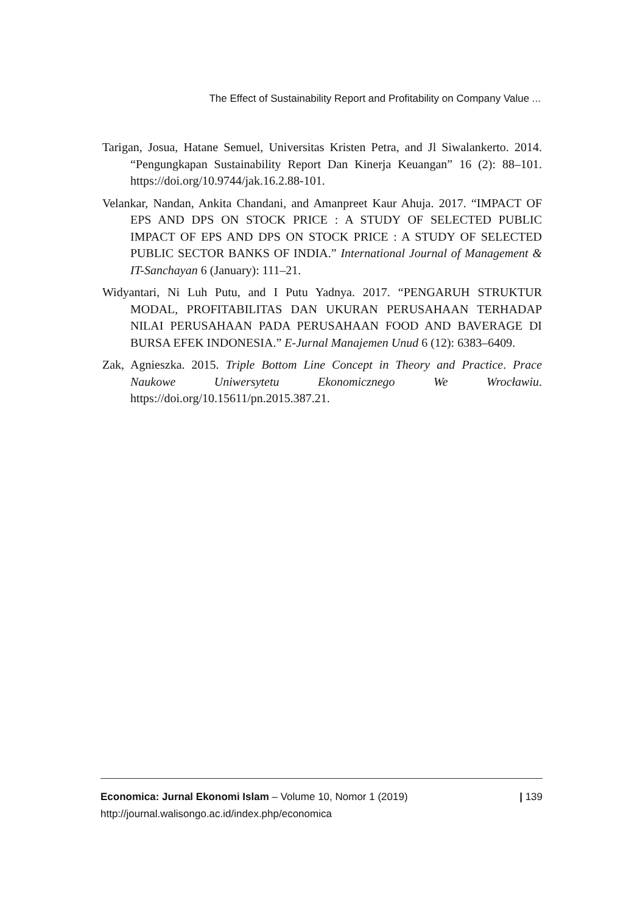The Effect of Sustainability Report and Profitability on Company Value ...
Tarigan, Josua, Hatane Semuel, Universitas Kristen Petra, and Jl Siwalankerto. 2014. “Pengungkapan Sustainability Report Dan Kinerja Keuangan” 16 (2): 88–101. https://doi.org/10.9744/jak.16.2.88-101.
Velankar, Nandan, Ankita Chandani, and Amanpreet Kaur Ahuja. 2017. “IMPACT OF EPS AND DPS ON STOCK PRICE : A STUDY OF SELECTED PUBLIC IMPACT OF EPS AND DPS ON STOCK PRICE : A STUDY OF SELECTED PUBLIC SECTOR BANKS OF INDIA.” International Journal of Management & IT-Sanchayan 6 (January): 111–21.
Widyantari, Ni Luh Putu, and I Putu Yadnya. 2017. “PENGARUH STRUKTUR MODAL, PROFITABILITAS DAN UKURAN PERUSAHAAN TERHADAP NILAI PERUSAHAAN PADA PERUSAHAAN FOOD AND BAVERAGE DI BURSA EFEK INDONESIA.” E-Jurnal Manajemen Unud 6 (12): 6383–6409.
Zak, Agnieszka. 2015. Triple Bottom Line Concept in Theory and Practice. Prace Naukowe Uniwersytetu Ekonomicznego We Wrocławiu. https://doi.org/10.15611/pn.2015.387.21.
| 139 Economica: Jurnal Ekonomi Islam – Volume 10, Nomor 1 (2019)
http://journal.walisongo.ac.id/index.php/economica